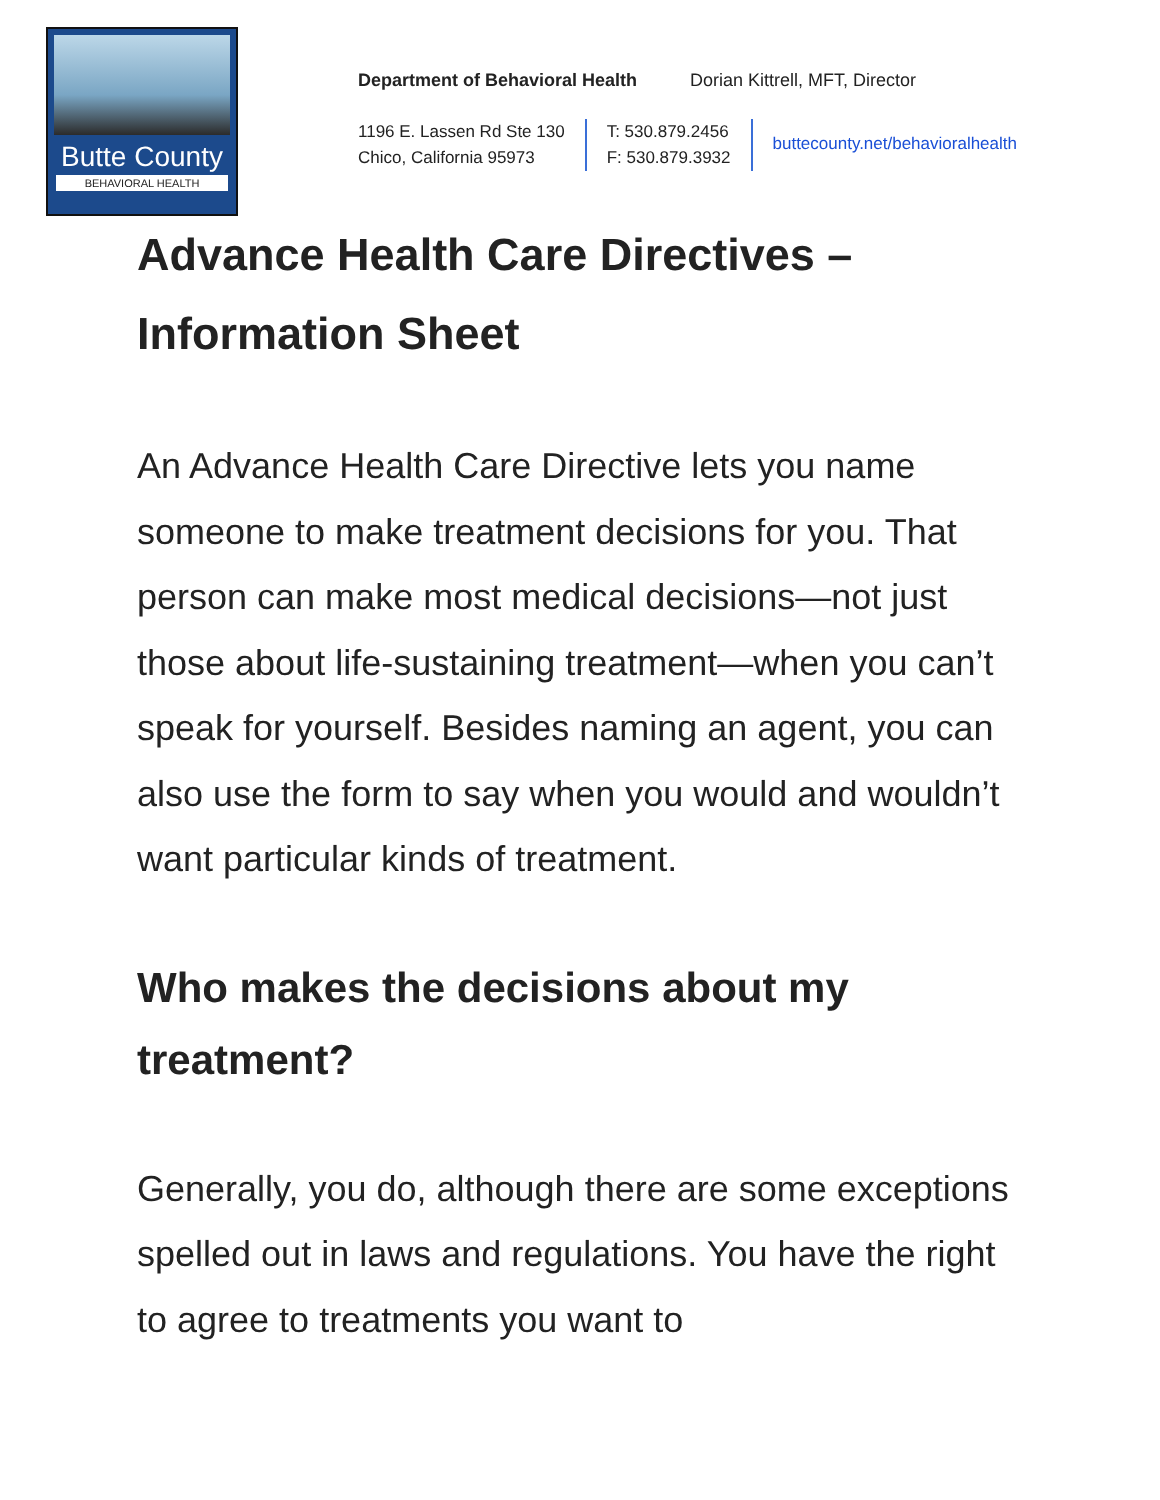Butte County
BEHAVIORAL HEALTH
Department of Behavioral Health Dorian Kittrell, MFT, Director
1196 E. Lassen Rd Ste 130
Chico, California 95973
T: 530.879.2456
F: 530.879.3932
buttecounty.net/behavioralhealth
Advance Health Care Directives –
Information Sheet
An Advance Health Care Directive lets you name someone to make treatment decisions for you. That person can make most medical decisions—not just those about life-sustaining treatment—when you can’t speak for yourself. Besides naming an agent, you can also use the form to say when you would and wouldn’t want particular kinds of treatment.
Who makes the decisions about my treatment?
Generally, you do, although there are some exceptions spelled out in laws and regulations. You have the right to agree to treatments you want to